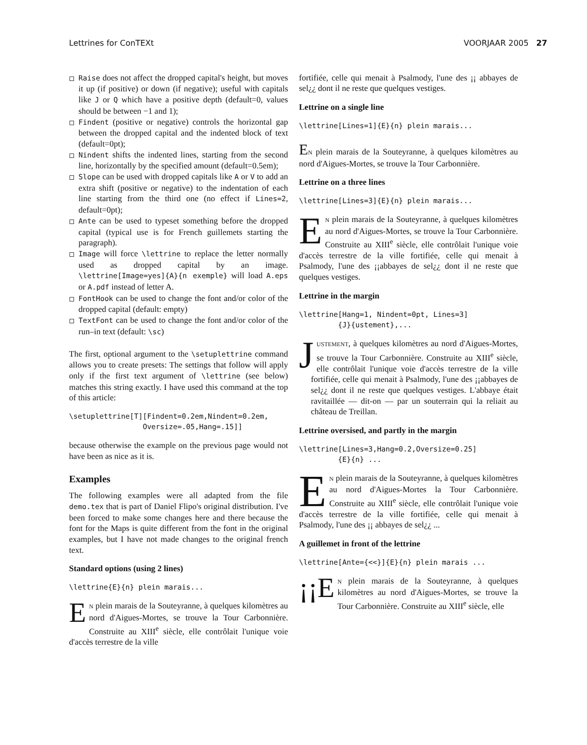Lettrines for ConTEXt VOORJAAR 2005 27
Raise does not affect the dropped capital's height, but moves it up (if positive) or down (if negative); useful with capitals like J or Q which have a positive depth (default=0, values should be between −1 and 1);
Findent (positive or negative) controls the horizontal gap between the dropped capital and the indented block of text (default=0pt);
Nindent shifts the indented lines, starting from the second line, horizontally by the specified amount (default=0.5em);
Slope can be used with dropped capitals like A or V to add an extra shift (positive or negative) to the indentation of each line starting from the third one (no effect if Lines=2, default=0pt);
Ante can be used to typeset something before the dropped capital (typical use is for French guillemets starting the paragraph).
Image will force \lettrine to replace the letter normally used as dropped capital by an image. \lettrine[Image=yes]{A}{n exemple} will load A.eps or A.pdf instead of letter A.
FontHook can be used to change the font and/or color of the dropped capital (default: empty)
TextFont can be used to change the font and/or color of the run–in text (default: \sc)
The first, optional argument to the \setuplettrine command allows you to create presets: The settings that follow will apply only if the first text argument of \lettrine (see below) matches this string exactly. I have used this command at the top of this article:
\setuplettrine[T][Findent=0.2em,Nindent=0.2em,
                 Oversize=.05,Hang=.15]]
because otherwise the example on the previous page would not have been as nice as it is.
Examples
The following examples were all adapted from the file demo.tex that is part of Daniel Flipo's original distribution. I've been forced to make some changes here and there because the font for the Maps is quite different from the font in the original examples, but I have not made changes to the original french text.
Standard options (using 2 lines)
\lettrine{E}{n} plein marais...
EN plein marais de la Souteyranne, à quelques kilomètres au nord d'Aigues-Mortes, se trouve la Tour Carbonnière. Construite au XIII<sup>e</sup> siècle, elle contrôlait l'unique voie d'accès terrestre de la ville
fortifiée, celle qui menait à Psalmody, l'une des ¡¡ abbayes de sel¿¿ dont il ne reste que quelques vestiges.
Lettrine on a single line
\lettrine[Lines=1]{E}{n} plein marais...
EN plein marais de la Souteyranne, à quelques kilomètres au nord d'Aigues-Mortes, se trouve la Tour Carbonnière.
Lettrine on a three lines
\lettrine[Lines=3]{E}{n} plein marais...
EN plein marais de la Souteyranne, à quelques kilomètres au nord d'Aigues-Mortes, se trouve la Tour Carbonnière. Construite au XIII<sup>e</sup> siècle, elle contrôlait l'unique voie d'accès terrestre de la ville fortifiée, celle qui menait à Psalmody, l'une des ¡¡abbayes de sel¿¿ dont il ne reste que quelques vestiges.
Lettrine in the margin
\lettrine[Hang=1, Nindent=0pt, Lines=3]
         {J}{ustement},...
JUSTEMENT, à quelques kilomètres au nord d'Aigues-Mortes, se trouve la Tour Carbonnière. Construite au XIII<sup>e</sup> siècle, elle contrôlait l'unique voie d'accès terrestre de la ville fortifiée, celle qui menait à Psalmody, l'une des ¡¡abbayes de sel¿¿ dont il ne reste que quelques vestiges. L'abbaye était ravitaillée — dit-on — par un souterrain qui la reliait au château de Treillan.
Lettrine oversised, and partly in the margin
\lettrine[Lines=3,Hang=0.2,Oversize=0.25]
         {E}{n} ...
EN plein marais de la Souteyranne, à quelques kilomètres au nord d'Aigues-Mortes la Tour Carbonnière. Construite au XIII<sup>e</sup> siècle, elle contrôlait l'unique voie d'accès terrestre de la ville fortifiée, celle qui menait à Psalmody, l'une des ¡¡ abbayes de sel¿¿ ...
A guillemet in front of the lettrine
\lettrine[Ante={<<}]{E}{n} plein marais ...
¡¡E N plein marais de la Souteyranne, à quelques kilomètres au nord d'Aigues-Mortes, se trouve la Tour Carbonnière. Construite au XIII<sup>e</sup> siècle, elle